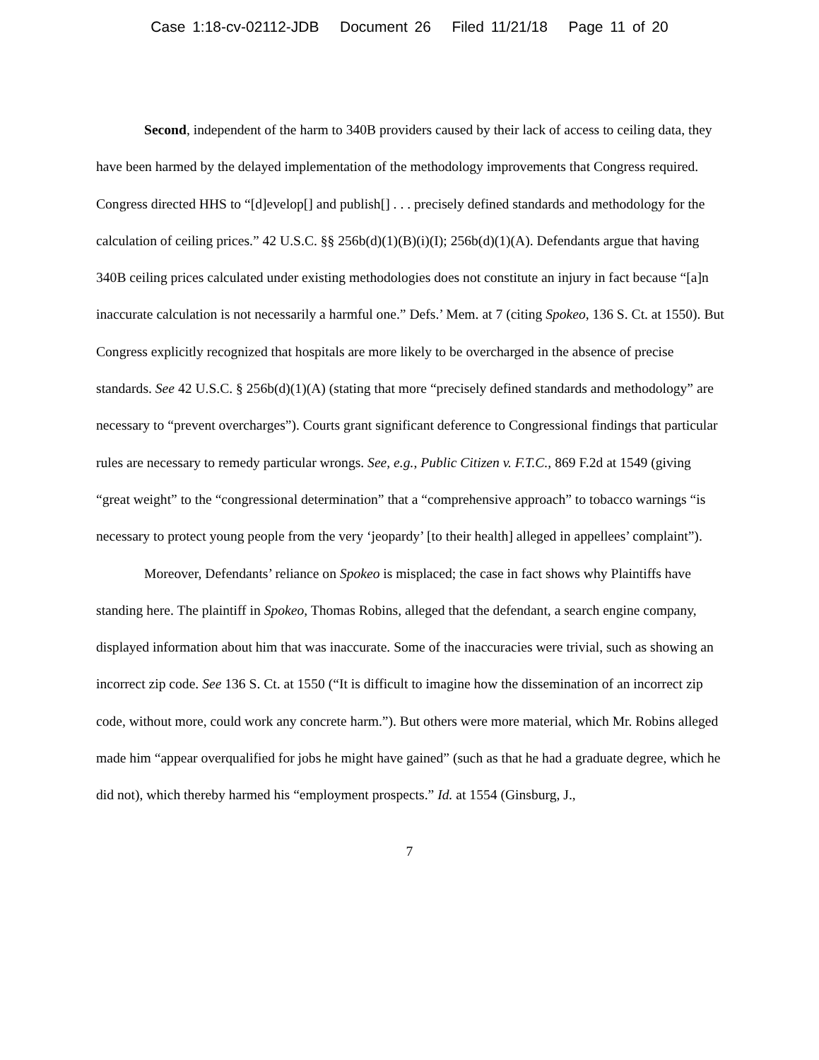Case 1:18-cv-02112-JDB Document 26 Filed 11/21/18 Page 11 of 20
Second, independent of the harm to 340B providers caused by their lack of access to ceiling data, they have been harmed by the delayed implementation of the methodology improvements that Congress required. Congress directed HHS to “[d]evelop[] and publish[] . . . precisely defined standards and methodology for the calculation of ceiling prices.” 42 U.S.C. §§ 256b(d)(1)(B)(i)(I); 256b(d)(1)(A). Defendants argue that having 340B ceiling prices calculated under existing methodologies does not constitute an injury in fact because “[a]n inaccurate calculation is not necessarily a harmful one.” Defs.’ Mem. at 7 (citing Spokeo, 136 S. Ct. at 1550). But Congress explicitly recognized that hospitals are more likely to be overcharged in the absence of precise standards. See 42 U.S.C. § 256b(d)(1)(A) (stating that more “precisely defined standards and methodology” are necessary to “prevent overcharges”). Courts grant significant deference to Congressional findings that particular rules are necessary to remedy particular wrongs. See, e.g., Public Citizen v. F.T.C., 869 F.2d at 1549 (giving “great weight” to the “congressional determination” that a “comprehensive approach” to tobacco warnings “is necessary to protect young people from the very ‘jeopardy’ [to their health] alleged in appellees’ complaint”).
Moreover, Defendants’ reliance on Spokeo is misplaced; the case in fact shows why Plaintiffs have standing here. The plaintiff in Spokeo, Thomas Robins, alleged that the defendant, a search engine company, displayed information about him that was inaccurate. Some of the inaccuracies were trivial, such as showing an incorrect zip code. See 136 S. Ct. at 1550 (“It is difficult to imagine how the dissemination of an incorrect zip code, without more, could work any concrete harm.”). But others were more material, which Mr. Robins alleged made him “appear overqualified for jobs he might have gained” (such as that he had a graduate degree, which he did not), which thereby harmed his “employment prospects.” Id. at 1554 (Ginsburg, J.,
7